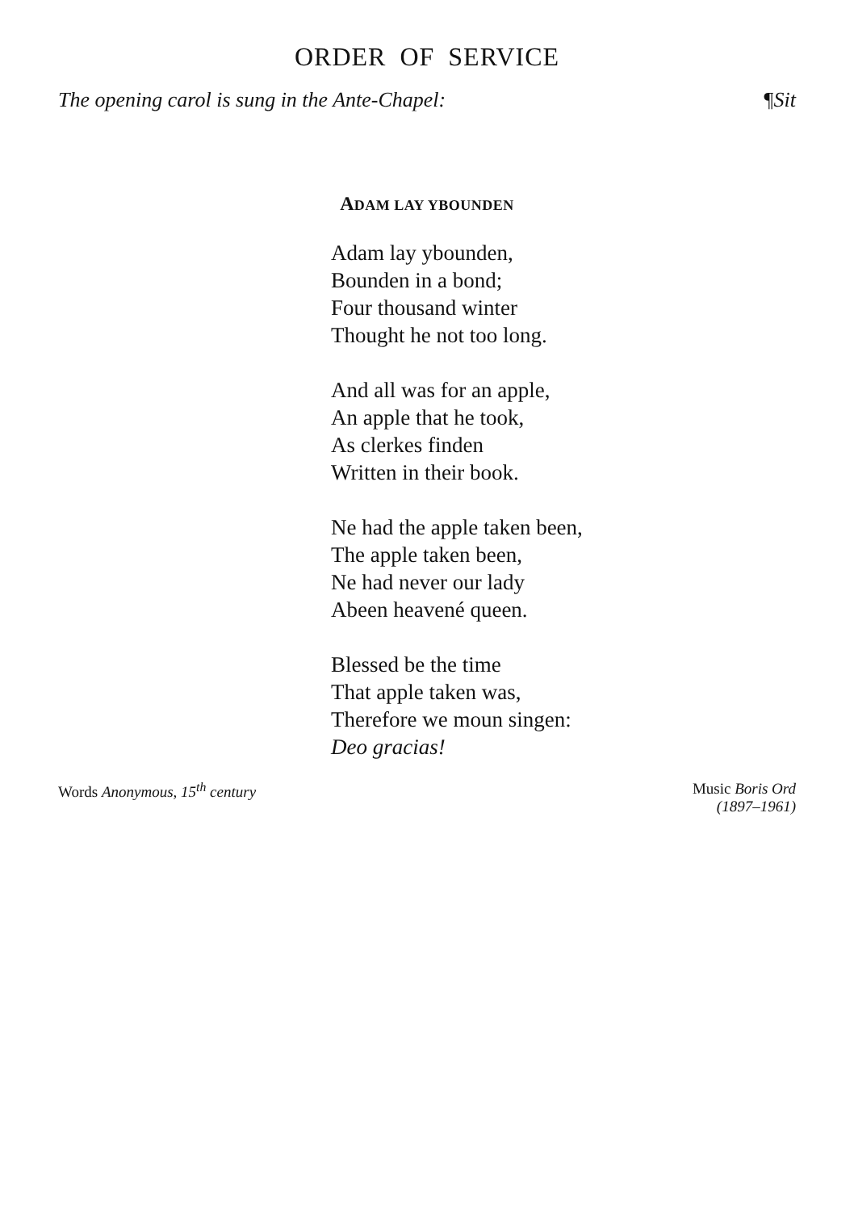ORDER OF SERVICE
The opening carol is sung in the Ante-Chapel: ¶Sit
ADAM LAY YBOUNDEN
Adam lay ybounden,
Bounden in a bond;
Four thousand winter
Thought he not too long.
And all was for an apple,
An apple that he took,
As clerkes finden
Written in their book.
Ne had the apple taken been,
The apple taken been,
Ne had never our lady
Abeen heavené queen.
Blessed be the time
That apple taken was,
Therefore we moun singen:
Deo gracias!
Words Anonymous, 15<sup>th</sup> century Music Boris Ord
(1897–1961)